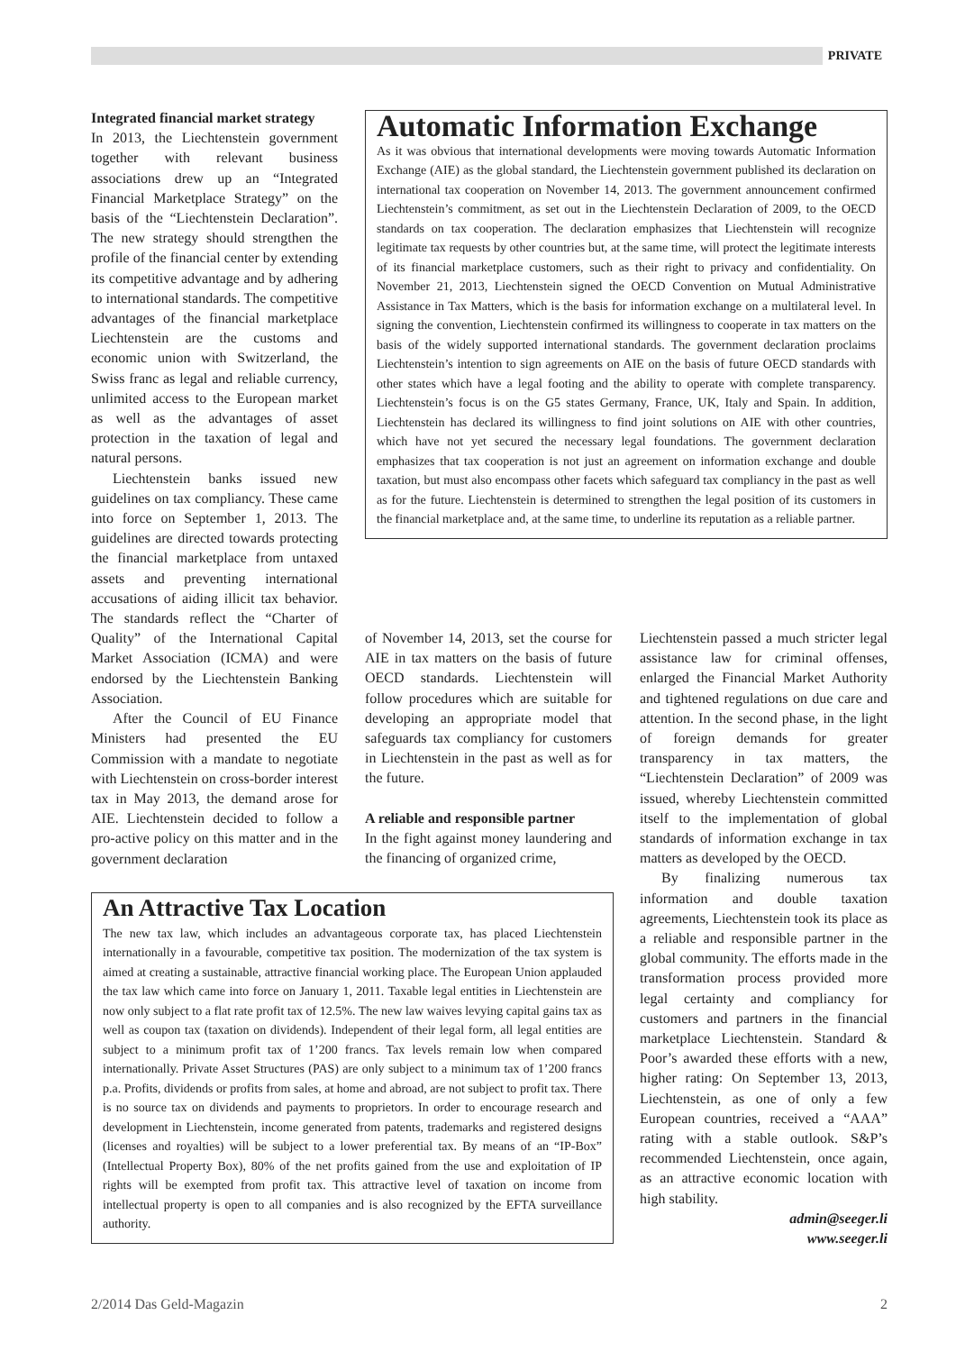PRIVATE
Integrated financial market strategy
In 2013, the Liechtenstein government together with relevant business associations drew up an “Integrated Financial Marketplace Strategy” on the basis of the “Liechtenstein Declaration”. The new strategy should strengthen the profile of the financial center by extending its competitive advantage and by adhering to international standards. The competitive advantages of the financial marketplace Liechtenstein are the customs and economic union with Switzerland, the Swiss franc as legal and reliable currency, unlimited access to the European market as well as the advantages of asset protection in the taxation of legal and natural persons.
Liechtenstein banks issued new guidelines on tax compliancy. These came into force on September 1, 2013. The guidelines are directed towards protecting the financial marketplace from untaxed assets and preventing international accusations of aiding illicit tax behavior. The standards reflect the “Charter of Quality” of the International Capital Market Association (ICMA) and were endorsed by the Liechtenstein Banking Association.
After the Council of EU Finance Ministers had presented the EU Commission with a mandate to negotiate with Liechtenstein on cross-border interest tax in May 2013, the demand arose for AIE. Liechtenstein decided to follow a pro-active policy on this matter and in the government declaration
Automatic Information Exchange
As it was obvious that international developments were moving towards Automatic Information Exchange (AIE) as the global standard, the Liechtenstein government published its declaration on international tax cooperation on November 14, 2013. The government announcement confirmed Liechtenstein’s commitment, as set out in the Liechtenstein Declaration of 2009, to the OECD standards on tax cooperation. The declaration emphasizes that Liechtenstein will recognize legitimate tax requests by other countries but, at the same time, will protect the legitimate interests of its financial marketplace customers, such as their right to privacy and confidentiality. On November 21, 2013, Liechtenstein signed the OECD Convention on Mutual Administrative Assistance in Tax Matters, which is the basis for information exchange on a multilateral level. In signing the convention, Liechtenstein confirmed its willingness to cooperate in tax matters on the basis of the widely supported international standards. The government declaration proclaims Liechtenstein’s intention to sign agreements on AIE on the basis of future OECD standards with other states which have a legal footing and the ability to operate with complete transparency. Liechtenstein’s focus is on the G5 states Germany, France, UK, Italy and Spain. In addition, Liechtenstein has declared its willingness to find joint solutions on AIE with other countries, which have not yet secured the necessary legal foundations. The government declaration emphasizes that tax cooperation is not just an agreement on information exchange and double taxation, but must also encompass other facets which safeguard tax compliancy in the past as well as for the future. Liechtenstein is determined to strengthen the legal position of its customers in the financial marketplace and, at the same time, to underline its reputation as a reliable partner.
of November 14, 2013, set the course for AIE in tax matters on the basis of future OECD standards. Liechtenstein will follow procedures which are suitable for developing an appropriate model that safeguards tax compliancy for customers in Liechtenstein in the past as well as for the future.
A reliable and responsible partner
In the fight against money laundering and the financing of organized crime,
Liechtenstein passed a much stricter legal assistance law for criminal offenses, enlarged the Financial Market Authority and tightened regulations on due care and attention. In the second phase, in the light of foreign demands for greater transparency in tax matters, the “Liechtenstein Declaration” of 2009 was issued, whereby Liechtenstein committed itself to the implementation of global standards of information exchange in tax matters as developed by the OECD.
By finalizing numerous tax information and double taxation agreements, Liechtenstein took its place as a reliable and responsible partner in the global community. The efforts made in the transformation process provided more legal certainty and compliancy for customers and partners in the financial marketplace Liechtenstein. Standard & Poor’s awarded these efforts with a new, higher rating: On September 13, 2013, Liechtenstein, as one of only a few European countries, received a “AAA” rating with a stable outlook. S&P’s recommended Liechtenstein, once again, as an attractive economic location with high stability.
admin@seeger.li
www.seeger.li
An Attractive Tax Location
The new tax law, which includes an advantageous corporate tax, has placed Liechtenstein internationally in a favourable, competitive tax position. The modernization of the tax system is aimed at creating a sustainable, attractive financial working place. The European Union applauded the tax law which came into force on January 1, 2011. Taxable legal entities in Liechtenstein are now only subject to a flat rate profit tax of 12.5%. The new law waives levying capital gains tax as well as coupon tax (taxation on dividends). Independent of their legal form, all legal entities are subject to a minimum profit tax of 1’200 francs. Tax levels remain low when compared internationally. Private Asset Structures (PAS) are only subject to a minimum tax of 1’200 francs p.a. Profits, dividends or profits from sales, at home and abroad, are not subject to profit tax. There is no source tax on dividends and payments to proprietors. In order to encourage research and development in Liechtenstein, income generated from patents, trademarks and registered designs (licenses and royalties) will be subject to a lower preferential tax. By means of an “IP-Box” (Intellectual Property Box), 80% of the net profits gained from the use and exploitation of IP rights will be exempted from profit tax. This attractive level of taxation on income from intellectual property is open to all companies and is also recognized by the EFTA surveillance authority.
2/2014 Das Geld-Magazin 2